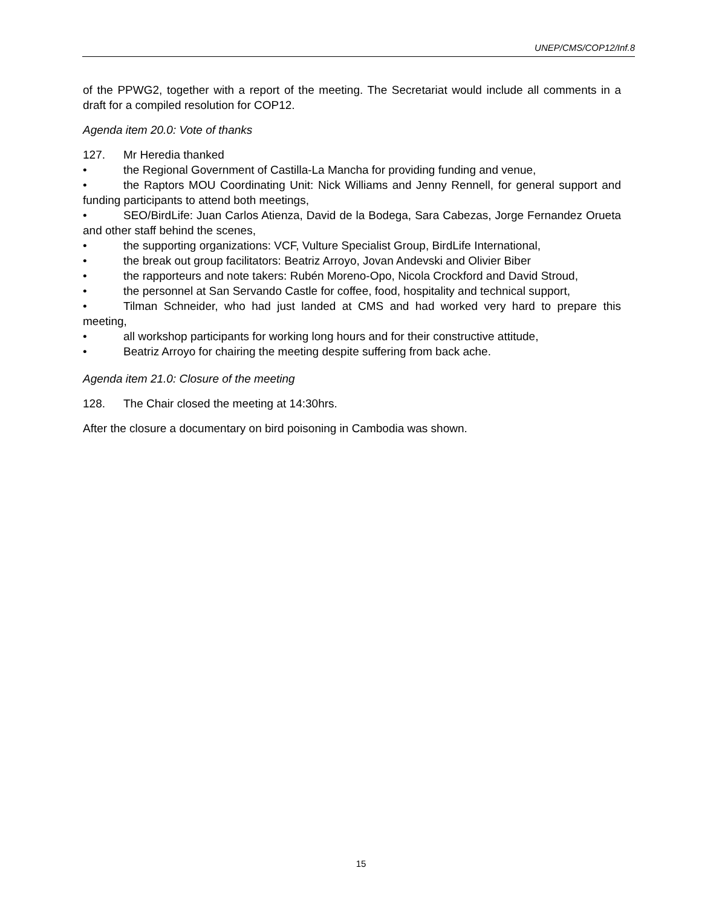UNEP/CMS/COP12/Inf.8
of the PPWG2, together with a report of the meeting. The Secretariat would include all comments in a draft for a compiled resolution for COP12.
Agenda item 20.0: Vote of thanks
127. Mr Heredia thanked
• the Regional Government of Castilla-La Mancha for providing funding and venue,
• the Raptors MOU Coordinating Unit: Nick Williams and Jenny Rennell, for general support and funding participants to attend both meetings,
• SEO/BirdLife: Juan Carlos Atienza, David de la Bodega, Sara Cabezas, Jorge Fernandez Orueta and other staff behind the scenes,
• the supporting organizations: VCF, Vulture Specialist Group, BirdLife International,
• the break out group facilitators: Beatriz Arroyo, Jovan Andevski and Olivier Biber
• the rapporteurs and note takers: Rubén Moreno-Opo, Nicola Crockford and David Stroud,
• the personnel at San Servando Castle for coffee, food, hospitality and technical support,
• Tilman Schneider, who had just landed at CMS and had worked very hard to prepare this meeting,
• all workshop participants for working long hours and for their constructive attitude,
• Beatriz Arroyo for chairing the meeting despite suffering from back ache.
Agenda item 21.0: Closure of the meeting
128. The Chair closed the meeting at 14:30hrs.
After the closure a documentary on bird poisoning in Cambodia was shown.
15